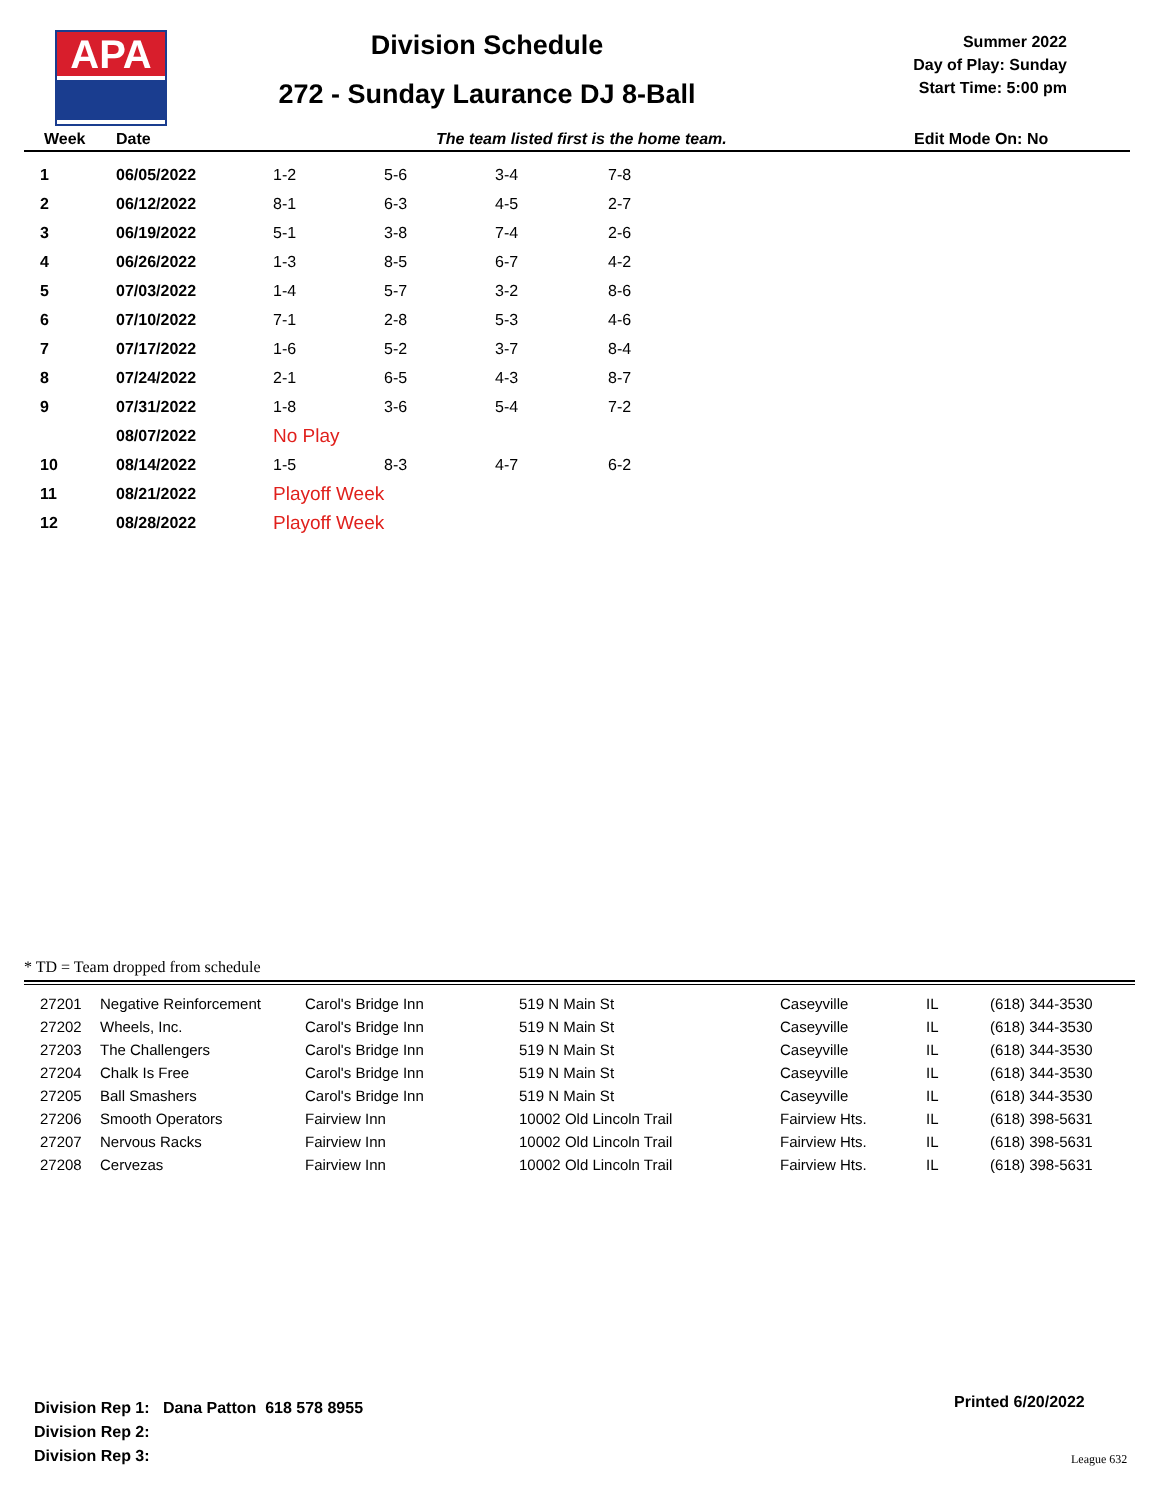APA
Division Schedule
272 - Sunday Laurance DJ 8-Ball
Summer 2022
Day of Play: Sunday
Start Time: 5:00 pm
Week Date The team listed first is the home team. Edit Mode On: No
| 1 | 06/05/2022 | 1-2 | 5-6 | 3-4 | 7-8 |
| 2 | 06/12/2022 | 8-1 | 6-3 | 4-5 | 2-7 |
| 3 | 06/19/2022 | 5-1 | 3-8 | 7-4 | 2-6 |
| 4 | 06/26/2022 | 1-3 | 8-5 | 6-7 | 4-2 |
| 5 | 07/03/2022 | 1-4 | 5-7 | 3-2 | 8-6 |
| 6 | 07/10/2022 | 7-1 | 2-8 | 5-3 | 4-6 |
| 7 | 07/17/2022 | 1-6 | 5-2 | 3-7 | 8-4 |
| 8 | 07/24/2022 | 2-1 | 6-5 | 4-3 | 8-7 |
| 9 | 07/31/2022 | 1-8 | 3-6 | 5-4 | 7-2 |
| | 08/07/2022 | No Play | | | |
| 10 | 08/14/2022 | 1-5 | 8-3 | 4-7 | 6-2 |
| 11 | 08/21/2022 | Playoff Week | | | |
| 12 | 08/28/2022 | Playoff Week | | | |
* TD = Team dropped from schedule
| 27201 | Negative Reinforcement | Carol's Bridge Inn | 519 N Main St | Caseyville | IL | (618) 344-3530 |
| 27202 | Wheels, Inc. | Carol's Bridge Inn | 519 N Main St | Caseyville | IL | (618) 344-3530 |
| 27203 | The Challengers | Carol's Bridge Inn | 519 N Main St | Caseyville | IL | (618) 344-3530 |
| 27204 | Chalk Is Free | Carol's Bridge Inn | 519 N Main St | Caseyville | IL | (618) 344-3530 |
| 27205 | Ball Smashers | Carol's Bridge Inn | 519 N Main St | Caseyville | IL | (618) 344-3530 |
| 27206 | Smooth Operators | Fairview Inn | 10002 Old Lincoln Trail | Fairview Hts. | IL | (618) 398-5631 |
| 27207 | Nervous Racks | Fairview Inn | 10002 Old Lincoln Trail | Fairview Hts. | IL | (618) 398-5631 |
| 27208 | Cervezas | Fairview Inn | 10002 Old Lincoln Trail | Fairview Hts. | IL | (618) 398-5631 |
Division Rep 1: Dana Patton 618 578 8955
Division Rep 2:
Division Rep 3:
Printed 6/20/2022
League 632